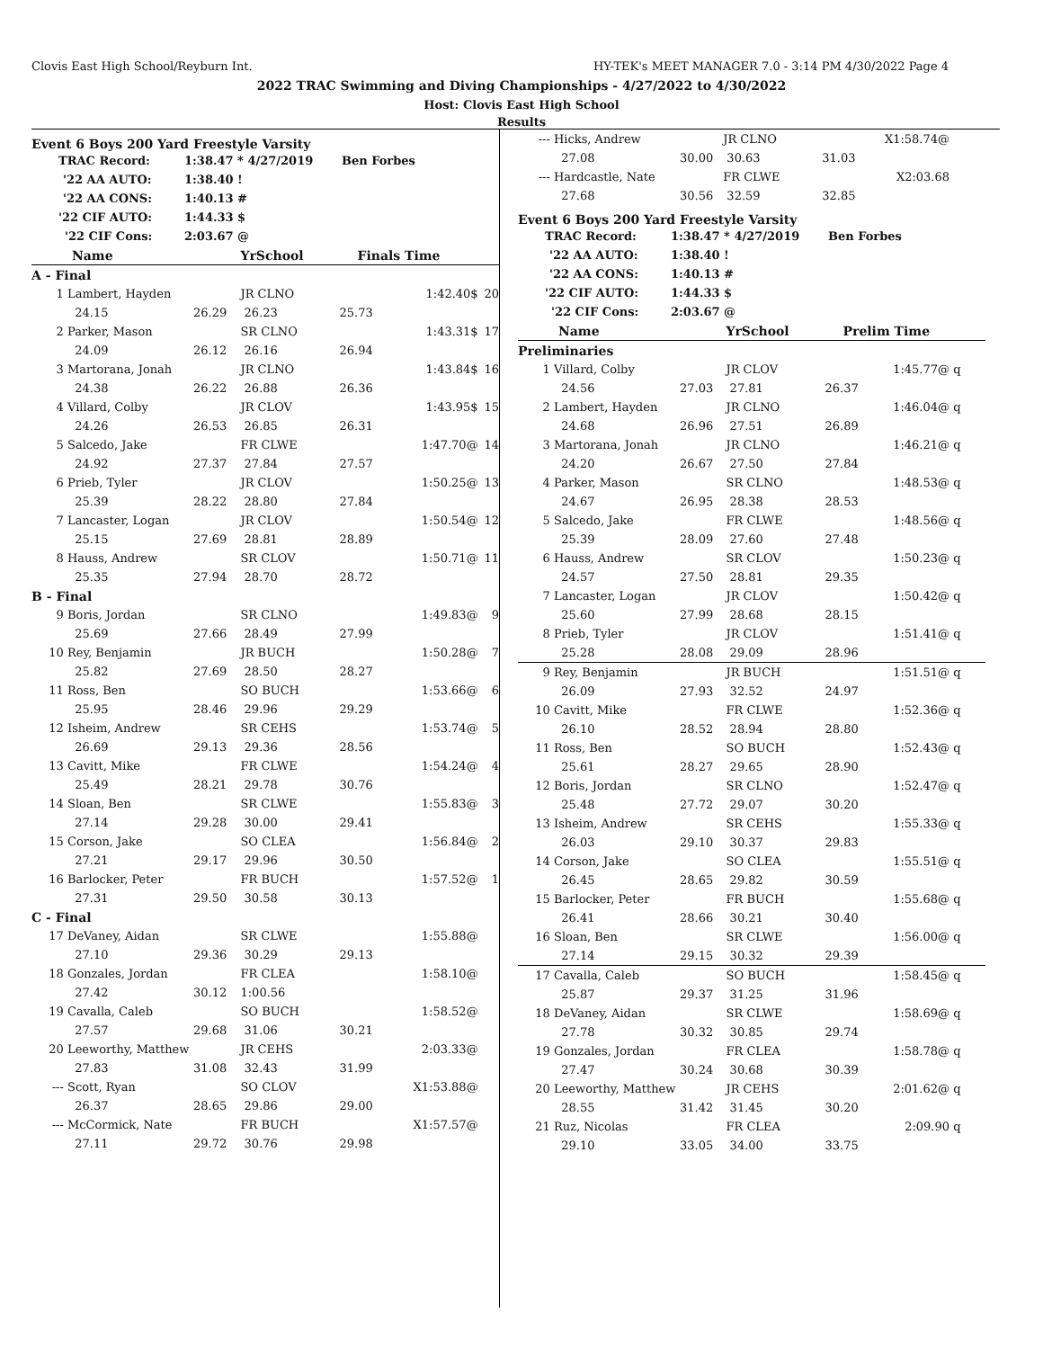Clovis East High School/Reyburn Int. HY-TEK's MEET MANAGER 7.0 - 3:14 PM 4/30/2022 Page 4
2022 TRAC Swimming and Diving Championships - 4/27/2022 to 4/30/2022
Host: Clovis East High School
Results
Event 6 Boys 200 Yard Freestyle Varsity
| TRAC Record: | 1:38.47 * 4/27/2019 Ben Forbes |
| '22 AA AUTO: | 1:38.40 ! |
| '22 AA CONS: | 1:40.13 # |
| '22 CIF AUTO: | 1:44.33 $ |
| '22 CIF Cons: | 2:03.67 @ |
| Name | | | YrSchool | Finals Time | | |
| A - Final | | | | | | |
| 1 | Lambert, Hayden | | JR CLNO | | 1:42.40$ | 20 |
| | 24.15 | 26.29 | 26.23 | 25.73 | | |
| 2 | Parker, Mason | | SR CLNO | | 1:43.31$ | 17 |
| | 24.09 | 26.12 | 26.16 | 26.94 | | |
| 3 | Martorana, Jonah | | JR CLNO | | 1:43.84$ | 16 |
| | 24.38 | 26.22 | 26.88 | 26.36 | | |
| 4 | Villard, Colby | | JR CLOV | | 1:43.95$ | 15 |
| | 24.26 | 26.53 | 26.85 | 26.31 | | |
| 5 | Salcedo, Jake | | FR CLWE | | 1:47.70@ | 14 |
| | 24.92 | 27.37 | 27.84 | 27.57 | | |
| 6 | Prieb, Tyler | | JR CLOV | | 1:50.25@ | 13 |
| | 25.39 | 28.22 | 28.80 | 27.84 | | |
| 7 | Lancaster, Logan | | JR CLOV | | 1:50.54@ | 12 |
| | 25.15 | 27.69 | 28.81 | 28.89 | | |
| 8 | Hauss, Andrew | | SR CLOV | | 1:50.71@ | 11 |
| | 25.35 | 27.94 | 28.70 | 28.72 | | |
| B - Final | | | | | | |
| 9 | Boris, Jordan | | SR CLNO | | 1:49.83@ | 9 |
| | 25.69 | 27.66 | 28.49 | 27.99 | | |
| 10 | Rey, Benjamin | | JR BUCH | | 1:50.28@ | 7 |
| | 25.82 | 27.69 | 28.50 | 28.27 | | |
| 11 | Ross, Ben | | SO BUCH | | 1:53.66@ | 6 |
| | 25.95 | 28.46 | 29.96 | 29.29 | | |
| 12 | Isheim, Andrew | | SR CEHS | | 1:53.74@ | 5 |
| | 26.69 | 29.13 | 29.36 | 28.56 | | |
| 13 | Cavitt, Mike | | FR CLWE | | 1:54.24@ | 4 |
| | 25.49 | 28.21 | 29.78 | 30.76 | | |
| 14 | Sloan, Ben | | SR CLWE | | 1:55.83@ | 3 |
| | 27.14 | 29.28 | 30.00 | 29.41 | | |
| 15 | Corson, Jake | | SO CLEA | | 1:56.84@ | 2 |
| | 27.21 | 29.17 | 29.96 | 30.50 | | |
| 16 | Barlocker, Peter | | FR BUCH | | 1:57.52@ | 1 |
| | 27.31 | 29.50 | 30.58 | 30.13 | | |
| C - Final | | | | | | |
| 17 | DeVaney, Aidan | | SR CLWE | | 1:55.88@ | |
| | 27.10 | 29.36 | 30.29 | 29.13 | | |
| 18 | Gonzales, Jordan | | FR CLEA | | 1:58.10@ | |
| | 27.42 | 30.12 | 1:00.56 | | | |
| 19 | Cavalla, Caleb | | SO BUCH | | 1:58.52@ | |
| | 27.57 | 29.68 | 31.06 | 30.21 | | |
| 20 | Leeworthy, Matthew | | JR CEHS | | 2:03.33@ | |
| | 27.83 | 31.08 | 32.43 | 31.99 | | |
| --- | Scott, Ryan | | SO CLOV | | X1:53.88@ | |
| | 26.37 | 28.65 | 29.86 | 29.00 | | |
| --- | McCormick, Nate | | FR BUCH | | X1:57.57@ | |
| | 27.11 | 29.72 | 30.76 | 29.98 | | |
| --- | Hicks, Andrew | | JR CLNO | | X1:58.74@ | |
| | 27.08 | 30.00 | 30.63 | 31.03 | | |
| --- | Hardcastle, Nate | | FR CLWE | | X2:03.68 | |
| | 27.68 | 30.56 | 32.59 | 32.85 | | |
Event 6 Boys 200 Yard Freestyle Varsity
| TRAC Record: | 1:38.47 * 4/27/2019 Ben Forbes |
| '22 AA AUTO: | 1:38.40 ! |
| '22 AA CONS: | 1:40.13 # |
| '22 CIF AUTO: | 1:44.33 $ |
| '22 CIF Cons: | 2:03.67 @ |
| Name | | | YrSchool | Prelim Time | | |
| Preliminaries | | | | | | |
| 1 | Villard, Colby | | JR CLOV | | 1:45.77@ | q |
| | 24.56 | 27.03 | 27.81 | 26.37 | | |
| 2 | Lambert, Hayden | | JR CLNO | | 1:46.04@ | q |
| | 24.68 | 26.96 | 27.51 | 26.89 | | |
| 3 | Martorana, Jonah | | JR CLNO | | 1:46.21@ | q |
| | 24.20 | 26.67 | 27.50 | 27.84 | | |
| 4 | Parker, Mason | | SR CLNO | | 1:48.53@ | q |
| | 24.67 | 26.95 | 28.38 | 28.53 | | |
| 5 | Salcedo, Jake | | FR CLWE | | 1:48.56@ | q |
| | 25.39 | 28.09 | 27.60 | 27.48 | | |
| 6 | Hauss, Andrew | | SR CLOV | | 1:50.23@ | q |
| | 24.57 | 27.50 | 28.81 | 29.35 | | |
| 7 | Lancaster, Logan | | JR CLOV | | 1:50.42@ | q |
| | 25.60 | 27.99 | 28.68 | 28.15 | | |
| 8 | Prieb, Tyler | | JR CLOV | | 1:51.41@ | q |
| | 25.28 | 28.08 | 29.09 | 28.96 | | |
| 9 | Rey, Benjamin | | JR BUCH | | 1:51.51@ | q |
| | 26.09 | 27.93 | 32.52 | 24.97 | | |
| 10 | Cavitt, Mike | | FR CLWE | | 1:52.36@ | q |
| | 26.10 | 28.52 | 28.94 | 28.80 | | |
| 11 | Ross, Ben | | SO BUCH | | 1:52.43@ | q |
| | 25.61 | 28.27 | 29.65 | 28.90 | | |
| 12 | Boris, Jordan | | SR CLNO | | 1:52.47@ | q |
| | 25.48 | 27.72 | 29.07 | 30.20 | | |
| 13 | Isheim, Andrew | | SR CEHS | | 1:55.33@ | q |
| | 26.03 | 29.10 | 30.37 | 29.83 | | |
| 14 | Corson, Jake | | SO CLEA | | 1:55.51@ | q |
| | 26.45 | 28.65 | 29.82 | 30.59 | | |
| 15 | Barlocker, Peter | | FR BUCH | | 1:55.68@ | q |
| | 26.41 | 28.66 | 30.21 | 30.40 | | |
| 16 | Sloan, Ben | | SR CLWE | | 1:56.00@ | q |
| | 27.14 | 29.15 | 30.32 | 29.39 | | |
| 17 | Cavalla, Caleb | | SO BUCH | | 1:58.45@ | q |
| | 25.87 | 29.37 | 31.25 | 31.96 | | |
| 18 | DeVaney, Aidan | | SR CLWE | | 1:58.69@ | q |
| | 27.78 | 30.32 | 30.85 | 29.74 | | |
| 19 | Gonzales, Jordan | | FR CLEA | | 1:58.78@ | q |
| | 27.47 | 30.24 | 30.68 | 30.39 | | |
| 20 | Leeworthy, Matthew | | JR CEHS | | 2:01.62@ | q |
| | 28.55 | 31.42 | 31.45 | 30.20 | | |
| 21 | Ruz, Nicolas | | FR CLEA | | 2:09.90 | q |
| | 29.10 | 33.05 | 34.00 | 33.75 | | |